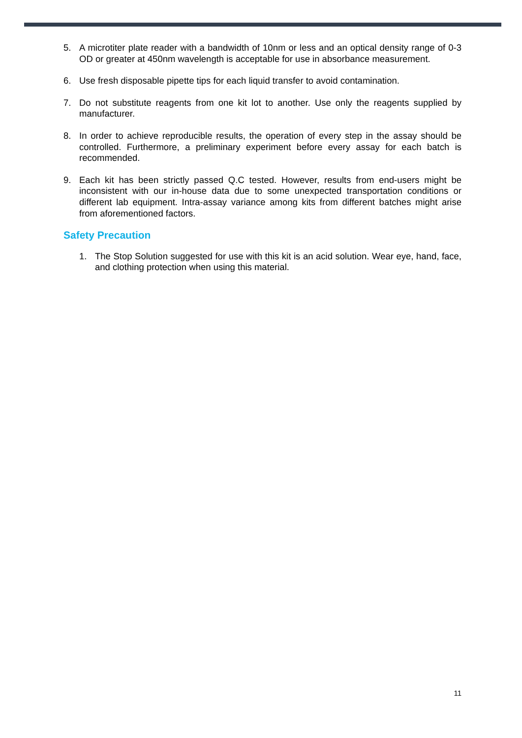5. A microtiter plate reader with a bandwidth of 10nm or less and an optical density range of 0-3 OD or greater at 450nm wavelength is acceptable for use in absorbance measurement.
6. Use fresh disposable pipette tips for each liquid transfer to avoid contamination.
7. Do not substitute reagents from one kit lot to another. Use only the reagents supplied by manufacturer.
8. In order to achieve reproducible results, the operation of every step in the assay should be controlled. Furthermore, a preliminary experiment before every assay for each batch is recommended.
9. Each kit has been strictly passed Q.C tested. However, results from end-users might be inconsistent with our in-house data due to some unexpected transportation conditions or different lab equipment. Intra-assay variance among kits from different batches might arise from aforementioned factors.
Safety Precaution
1. The Stop Solution suggested for use with this kit is an acid solution. Wear eye, hand, face, and clothing protection when using this material.
11